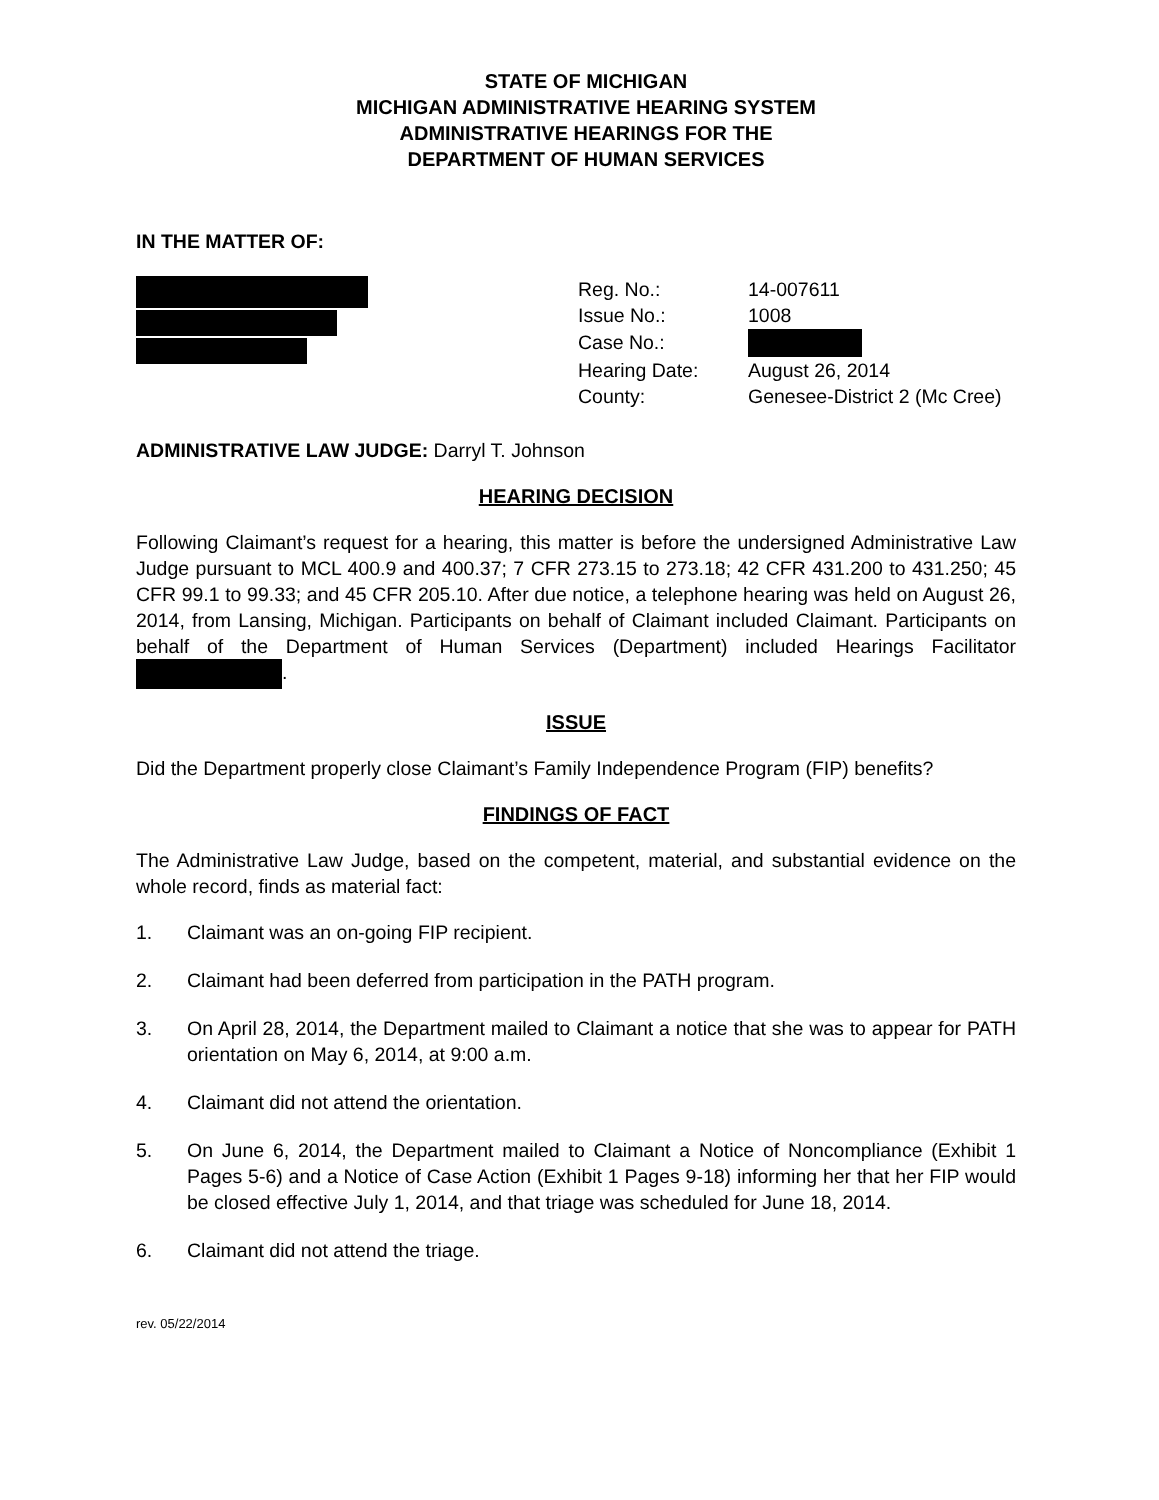STATE OF MICHIGAN
MICHIGAN ADMINISTRATIVE HEARING SYSTEM
ADMINISTRATIVE HEARINGS FOR THE
DEPARTMENT OF HUMAN SERVICES
IN THE MATTER OF:
| Reg. No.: | 14-007611 |
| Issue No.: | 1008 |
| Case No.: | |
| Hearing Date: | August 26, 2014 |
| County: | Genesee-District 2 (Mc Cree) |
ADMINISTRATIVE LAW JUDGE: Darryl T. Johnson
HEARING DECISION
Following Claimant’s request for a hearing, this matter is before the undersigned Administrative Law Judge pursuant to MCL 400.9 and 400.37; 7 CFR 273.15 to 273.18; 42 CFR 431.200 to 431.250; 45 CFR 99.1 to 99.33; and 45 CFR 205.10. After due notice, a telephone hearing was held on August 26, 2014, from Lansing, Michigan. Participants on behalf of Claimant included Claimant. Participants on behalf of the Department of Human Services (Department) included Hearings Facilitator .
ISSUE
Did the Department properly close Claimant’s Family Independence Program (FIP) benefits?
FINDINGS OF FACT
The Administrative Law Judge, based on the competent, material, and substantial evidence on the whole record, finds as material fact:
1. Claimant was an on-going FIP recipient.
2. Claimant had been deferred from participation in the PATH program.
3. On April 28, 2014, the Department mailed to Claimant a notice that she was to appear for PATH orientation on May 6, 2014, at 9:00 a.m.
4. Claimant did not attend the orientation.
5. On June 6, 2014, the Department mailed to Claimant a Notice of Noncompliance (Exhibit 1 Pages 5-6) and a Notice of Case Action (Exhibit 1 Pages 9-18) informing her that her FIP would be closed effective July 1, 2014, and that triage was scheduled for June 18, 2014.
6. Claimant did not attend the triage.
rev. 05/22/2014